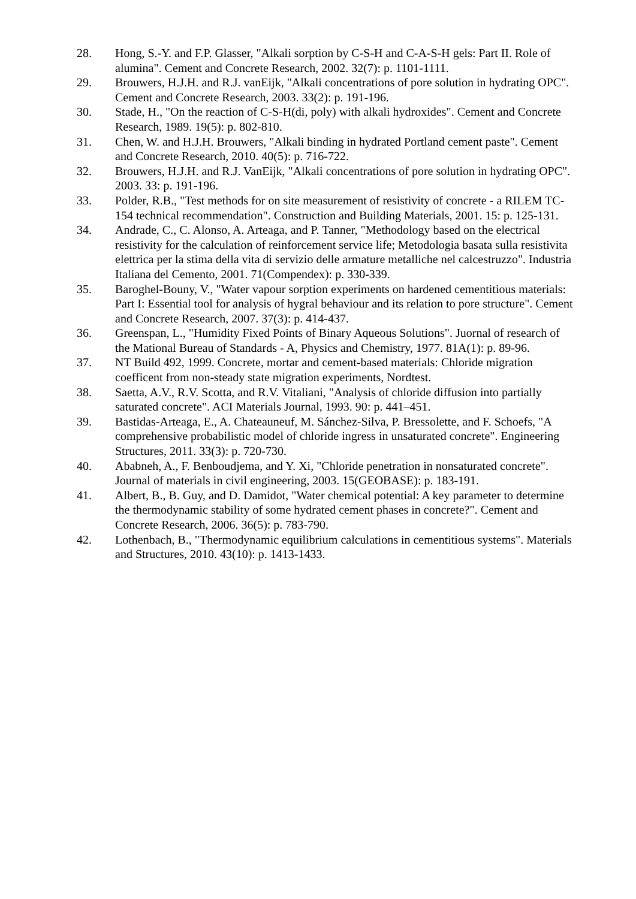28. Hong, S.-Y. and F.P. Glasser, "Alkali sorption by C-S-H and C-A-S-H gels: Part II. Role of alumina". Cement and Concrete Research, 2002. 32(7): p. 1101-1111.
29. Brouwers, H.J.H. and R.J. vanEijk, "Alkali concentrations of pore solution in hydrating OPC". Cement and Concrete Research, 2003. 33(2): p. 191-196.
30. Stade, H., "On the reaction of C-S-H(di, poly) with alkali hydroxides". Cement and Concrete Research, 1989. 19(5): p. 802-810.
31. Chen, W. and H.J.H. Brouwers, "Alkali binding in hydrated Portland cement paste". Cement and Concrete Research, 2010. 40(5): p. 716-722.
32. Brouwers, H.J.H. and R.J. VanEijk, "Alkali concentrations of pore solution in hydrating OPC". 2003. 33: p. 191-196.
33. Polder, R.B., "Test methods for on site measurement of resistivity of concrete - a RILEM TC-154 technical recommendation". Construction and Building Materials, 2001. 15: p. 125-131.
34. Andrade, C., C. Alonso, A. Arteaga, and P. Tanner, "Methodology based on the electrical resistivity for the calculation of reinforcement service life; Metodologia basata sulla resistivita elettrica per la stima della vita di servizio delle armature metalliche nel calcestruzzo". Industria Italiana del Cemento, 2001. 71(Compendex): p. 330-339.
35. Baroghel-Bouny, V., "Water vapour sorption experiments on hardened cementitious materials: Part I: Essential tool for analysis of hygral behaviour and its relation to pore structure". Cement and Concrete Research, 2007. 37(3): p. 414-437.
36. Greenspan, L., "Humidity Fixed Points of Binary Aqueous Solutions". Juornal of research of the Mational Bureau of Standards - A, Physics and Chemistry, 1977. 81A(1): p. 89-96.
37. NT Build 492, 1999. Concrete, mortar and cement-based materials: Chloride migration coefficent from non-steady state migration experiments, Nordtest.
38. Saetta, A.V., R.V. Scotta, and R.V. Vitaliani, "Analysis of chloride diffusion into partially saturated concrete". ACI Materials Journal, 1993. 90: p. 441–451.
39. Bastidas-Arteaga, E., A. Chateauneuf, M. Sánchez-Silva, P. Bressolette, and F. Schoefs, "A comprehensive probabilistic model of chloride ingress in unsaturated concrete". Engineering Structures, 2011. 33(3): p. 720-730.
40. Ababneh, A., F. Benboudjema, and Y. Xi, "Chloride penetration in nonsaturated concrete". Journal of materials in civil engineering, 2003. 15(GEOBASE): p. 183-191.
41. Albert, B., B. Guy, and D. Damidot, "Water chemical potential: A key parameter to determine the thermodynamic stability of some hydrated cement phases in concrete?". Cement and Concrete Research, 2006. 36(5): p. 783-790.
42. Lothenbach, B., "Thermodynamic equilibrium calculations in cementitious systems". Materials and Structures, 2010. 43(10): p. 1413-1433.